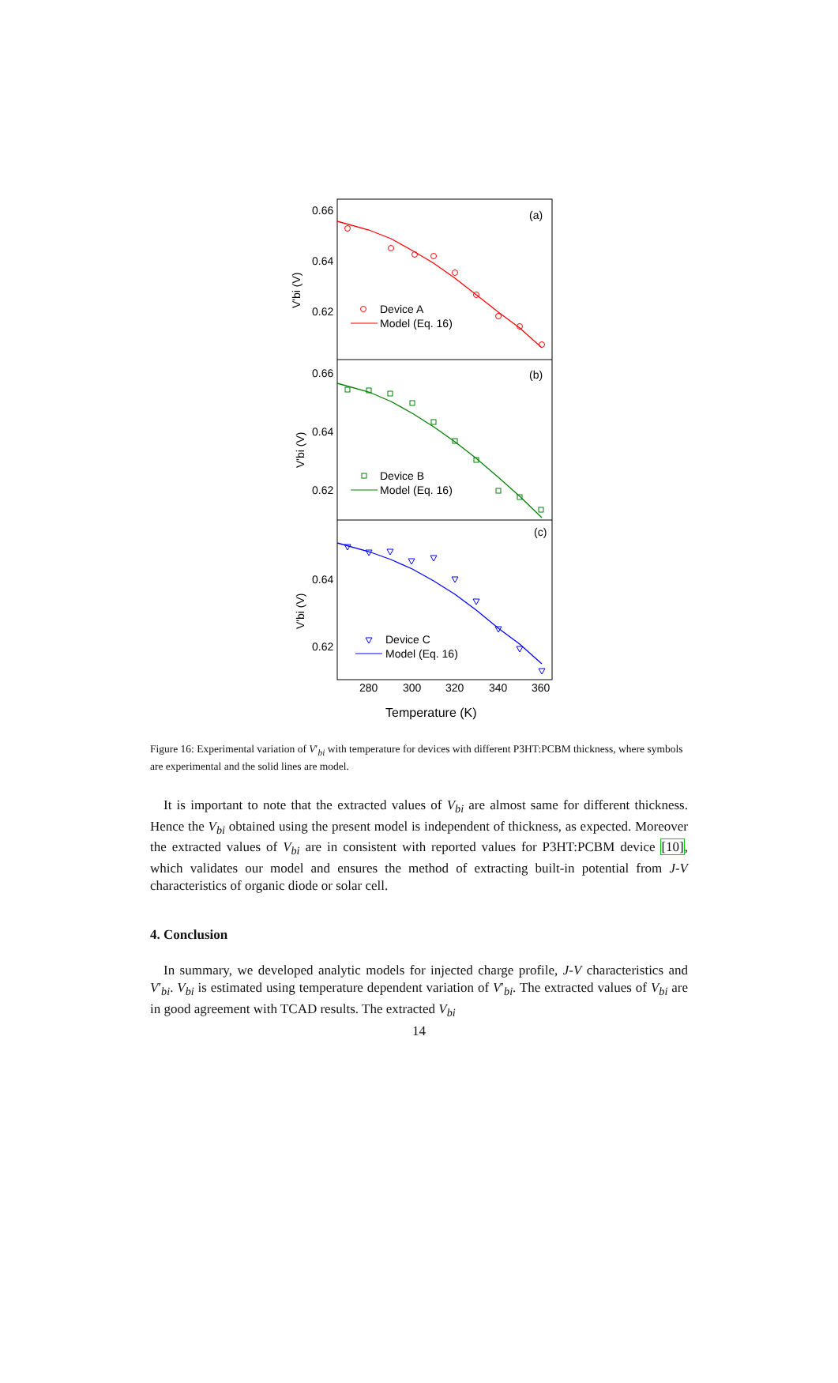0.66
0.64
0.62
(a)
Device A
Model (Eq. 16)
V'bi (V)
0.66
0.64
0.62
(b)
Device B
Model (Eq. 16)
V'bi (V)
0.64
0.62
(c)
Device C
Model (Eq. 16)
V'bi (V)
280
300
320
340
360
Temperature (K)
Figure 16: Experimental variation of V′<sub>bi</sub> with temperature for devices with different P3HT:PCBM thickness, where symbols are experimental and the solid lines are model.
It is important to note that the extracted values of V<sub>bi</sub> are almost same for different thickness. Hence the V<sub>bi</sub> obtained using the present model is independent of thickness, as expected. Moreover the extracted values of V<sub>bi</sub> are in consistent with reported values for P3HT:PCBM device [10], which validates our model and ensures the method of extracting built-in potential from J-V characteristics of organic diode or solar cell.
4. Conclusion
In summary, we developed analytic models for injected charge profile, J-V characteristics and V′<sub>bi</sub>. V<sub>bi</sub> is estimated using temperature dependent variation of V′<sub>bi</sub>. The extracted values of V<sub>bi</sub> are in good agreement with TCAD results. The extracted V<sub>bi</sub>
14